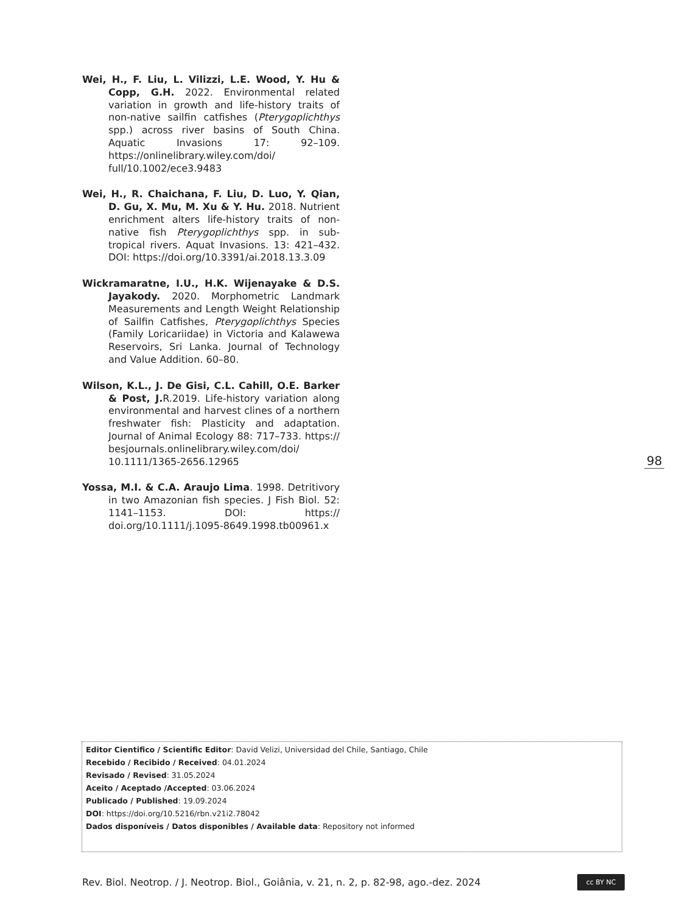Wei, H., F. Liu, L. Vilizzi, L.E. Wood, Y. Hu & Copp, G.H. 2022. Environmental related variation in growth and life-history traits of non-native sailfin catfishes (Pterygoplichthys spp.) across river basins of South China. Aquatic Invasions 17: 92–109. https://onlinelibrary.wiley.com/doi/ full/10.1002/ece3.9483
Wei, H., R. Chaichana, F. Liu, D. Luo, Y. Qian, D. Gu, X. Mu, M. Xu & Y. Hu. 2018. Nutrient enrichment alters life-history traits of non-native fish Pterygoplichthys spp. in sub-tropical rivers. Aquat Invasions. 13: 421–432. DOI: https://doi.org/10.3391/ai.2018.13.3.09
Wickramaratne, I.U., H.K. Wijenayake & D.S. Jayakody. 2020. Morphometric Landmark Measurements and Length Weight Relationship of Sailfin Catfishes, Pterygoplichthys Species (Family Loricariidae) in Victoria and Kalawewa Reservoirs, Sri Lanka. Journal of Technology and Value Addition. 60–80.
Wilson, K.L., J. De Gisi, C.L. Cahill, O.E. Barker & Post, J. R.2019. Life-history variation along environmental and harvest clines of a northern freshwater fish: Plasticity and adaptation. Journal of Animal Ecology 88: 717–733. https:// besjournals.onlinelibrary.wiley.com/doi/ 10.1111/1365-2656.12965
Yossa, M.I. & C.A. Araujo Lima. 1998. Detritivory in two Amazonian fish species. J Fish Biol. 52: 1141–1153. DOI: https:// doi.org/10.1111/j.1095-8649.1998.tb00961.x
98
Editor Cientifico / Scientific Editor: David Velizi, Universidad del Chile, Santiago, Chile
Recebido / Recibido / Received: 04.01.2024
Revisado / Revised: 31.05.2024
Aceito / Aceptado /Accepted: 03.06.2024
Publicado / Published: 19.09.2024
DOI: https://doi.org/10.5216/rbn.v21i2.78042
Dados disponíveis / Datos disponibles / Available data: Repository not informed
Rev. Biol. Neotrop. / J. Neotrop. Biol., Goiânia, v. 21, n. 2, p. 82-98, ago.-dez. 2024
cc BY NC